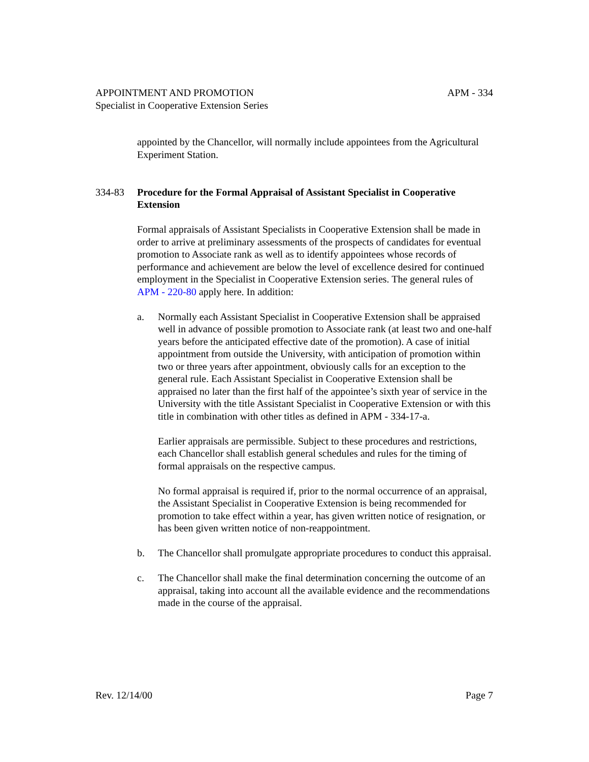APPOINTMENT AND PROMOTION APM - 334
Specialist in Cooperative Extension Series
appointed by the Chancellor, will normally include appointees from the Agricultural Experiment Station.
334-83 Procedure for the Formal Appraisal of Assistant Specialist in Cooperative Extension
Formal appraisals of Assistant Specialists in Cooperative Extension shall be made in order to arrive at preliminary assessments of the prospects of candidates for eventual promotion to Associate rank as well as to identify appointees whose records of performance and achievement are below the level of excellence desired for continued employment in the Specialist in Cooperative Extension series. The general rules of APM - 220-80 apply here. In addition:
a. Normally each Assistant Specialist in Cooperative Extension shall be appraised well in advance of possible promotion to Associate rank (at least two and one-half years before the anticipated effective date of the promotion). A case of initial appointment from outside the University, with anticipation of promotion within two or three years after appointment, obviously calls for an exception to the general rule. Each Assistant Specialist in Cooperative Extension shall be appraised no later than the first half of the appointee’s sixth year of service in the University with the title Assistant Specialist in Cooperative Extension or with this title in combination with other titles as defined in APM - 334-17-a.
Earlier appraisals are permissible. Subject to these procedures and restrictions, each Chancellor shall establish general schedules and rules for the timing of formal appraisals on the respective campus.
No formal appraisal is required if, prior to the normal occurrence of an appraisal, the Assistant Specialist in Cooperative Extension is being recommended for promotion to take effect within a year, has given written notice of resignation, or has been given written notice of non-reappointment.
b. The Chancellor shall promulgate appropriate procedures to conduct this appraisal.
c. The Chancellor shall make the final determination concerning the outcome of an appraisal, taking into account all the available evidence and the recommendations made in the course of the appraisal.
Rev. 12/14/00 Page 7